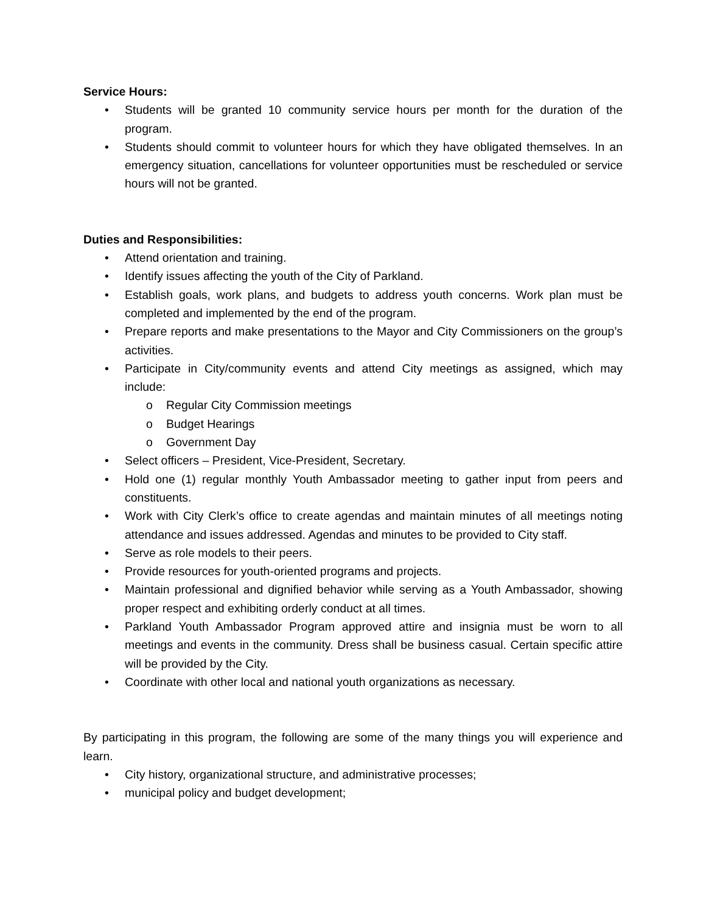Service Hours:
• Students will be granted 10 community service hours per month for the duration of the program.
• Students should commit to volunteer hours for which they have obligated themselves. In an emergency situation, cancellations for volunteer opportunities must be rescheduled or service hours will not be granted.
Duties and Responsibilities:
• Attend orientation and training.
• Identify issues affecting the youth of the City of Parkland.
• Establish goals, work plans, and budgets to address youth concerns. Work plan must be completed and implemented by the end of the program.
• Prepare reports and make presentations to the Mayor and City Commissioners on the group’s activities.
• Participate in City/community events and attend City meetings as assigned, which may include:
o Regular City Commission meetings
o Budget Hearings
o Government Day
• Select officers – President, Vice-President, Secretary.
• Hold one (1) regular monthly Youth Ambassador meeting to gather input from peers and constituents.
• Work with City Clerk’s office to create agendas and maintain minutes of all meetings noting attendance and issues addressed. Agendas and minutes to be provided to City staff.
• Serve as role models to their peers.
• Provide resources for youth-oriented programs and projects.
• Maintain professional and dignified behavior while serving as a Youth Ambassador, showing proper respect and exhibiting orderly conduct at all times.
• Parkland Youth Ambassador Program approved attire and insignia must be worn to all meetings and events in the community. Dress shall be business casual. Certain specific attire will be provided by the City.
• Coordinate with other local and national youth organizations as necessary.
By participating in this program, the following are some of the many things you will experience and learn.
• City history, organizational structure, and administrative processes;
• municipal policy and budget development;